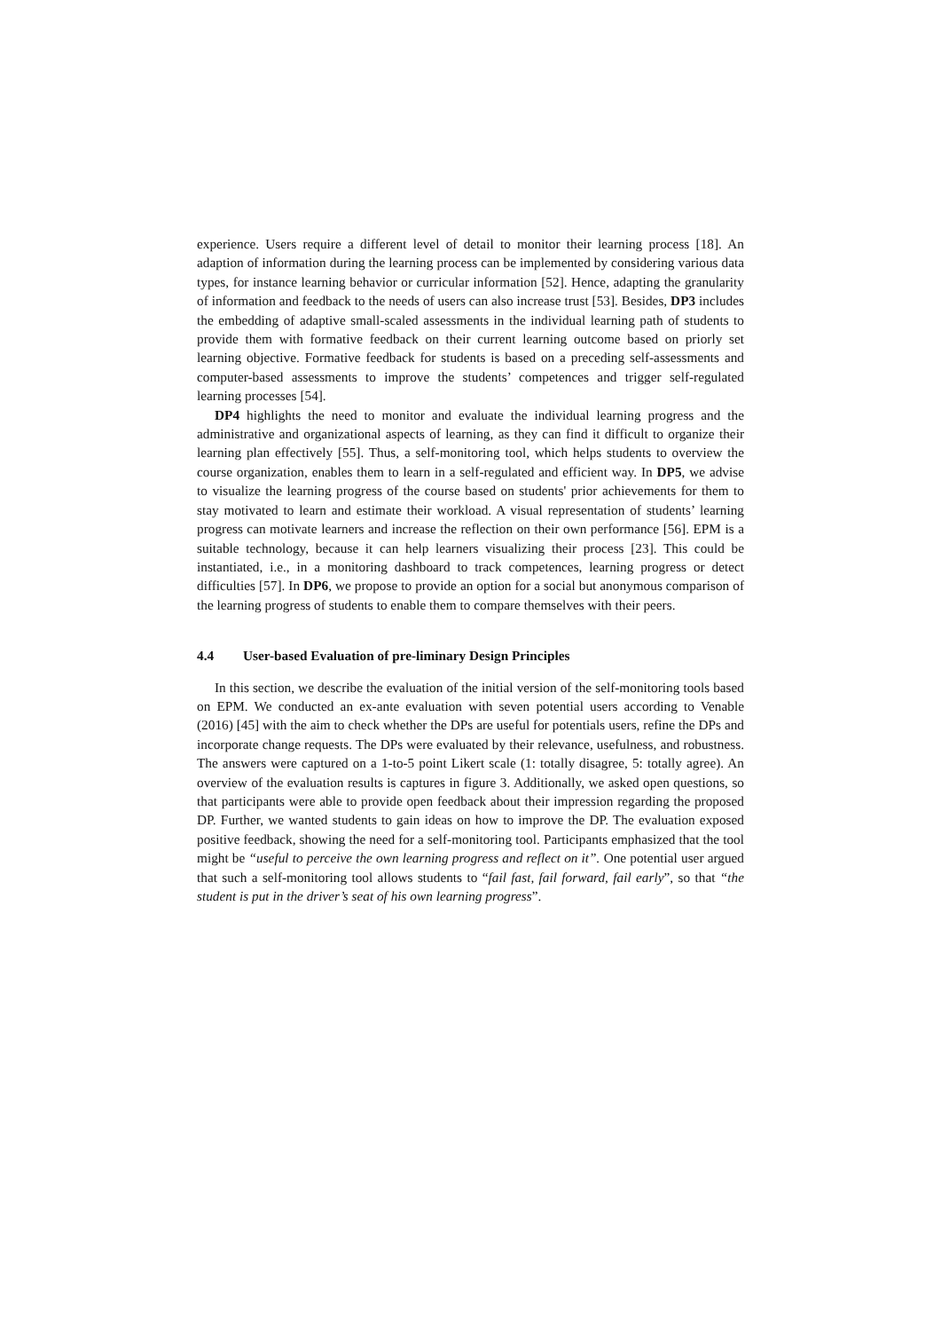experience. Users require a different level of detail to monitor their learning process [18]. An adaption of information during the learning process can be implemented by considering various data types, for instance learning behavior or curricular information [52]. Hence, adapting the granularity of information and feedback to the needs of users can also increase trust [53]. Besides, DP3 includes the embedding of adaptive small-scaled assessments in the individual learning path of students to provide them with formative feedback on their current learning outcome based on priorly set learning objective. Formative feedback for students is based on a preceding self-assessments and computer-based assessments to improve the students’ competences and trigger self-regulated learning processes [54].
DP4 highlights the need to monitor and evaluate the individual learning progress and the administrative and organizational aspects of learning, as they can find it difficult to organize their learning plan effectively [55]. Thus, a self-monitoring tool, which helps students to overview the course organization, enables them to learn in a self-regulated and efficient way. In DP5, we advise to visualize the learning progress of the course based on students' prior achievements for them to stay motivated to learn and estimate their workload. A visual representation of students’ learning progress can motivate learners and increase the reflection on their own performance [56]. EPM is a suitable technology, because it can help learners visualizing their process [23]. This could be instantiated, i.e., in a monitoring dashboard to track competences, learning progress or detect difficulties [57]. In DP6, we propose to provide an option for a social but anonymous comparison of the learning progress of students to enable them to compare themselves with their peers.
4.4 User-based Evaluation of pre-liminary Design Principles
In this section, we describe the evaluation of the initial version of the self-monitoring tools based on EPM. We conducted an ex-ante evaluation with seven potential users according to Venable (2016) [45] with the aim to check whether the DPs are useful for potentials users, refine the DPs and incorporate change requests. The DPs were evaluated by their relevance, usefulness, and robustness. The answers were captured on a 1-to-5 point Likert scale (1: totally disagree, 5: totally agree). An overview of the evaluation results is captures in figure 3. Additionally, we asked open questions, so that participants were able to provide open feedback about their impression regarding the proposed DP. Further, we wanted students to gain ideas on how to improve the DP. The evaluation exposed positive feedback, showing the need for a self-monitoring tool. Participants emphasized that the tool might be “useful to perceive the own learning progress and reflect on it”. One potential user argued that such a self-monitoring tool allows students to “fail fast, fail forward, fail early”, so that “the student is put in the driver’s seat of his own learning progress”.